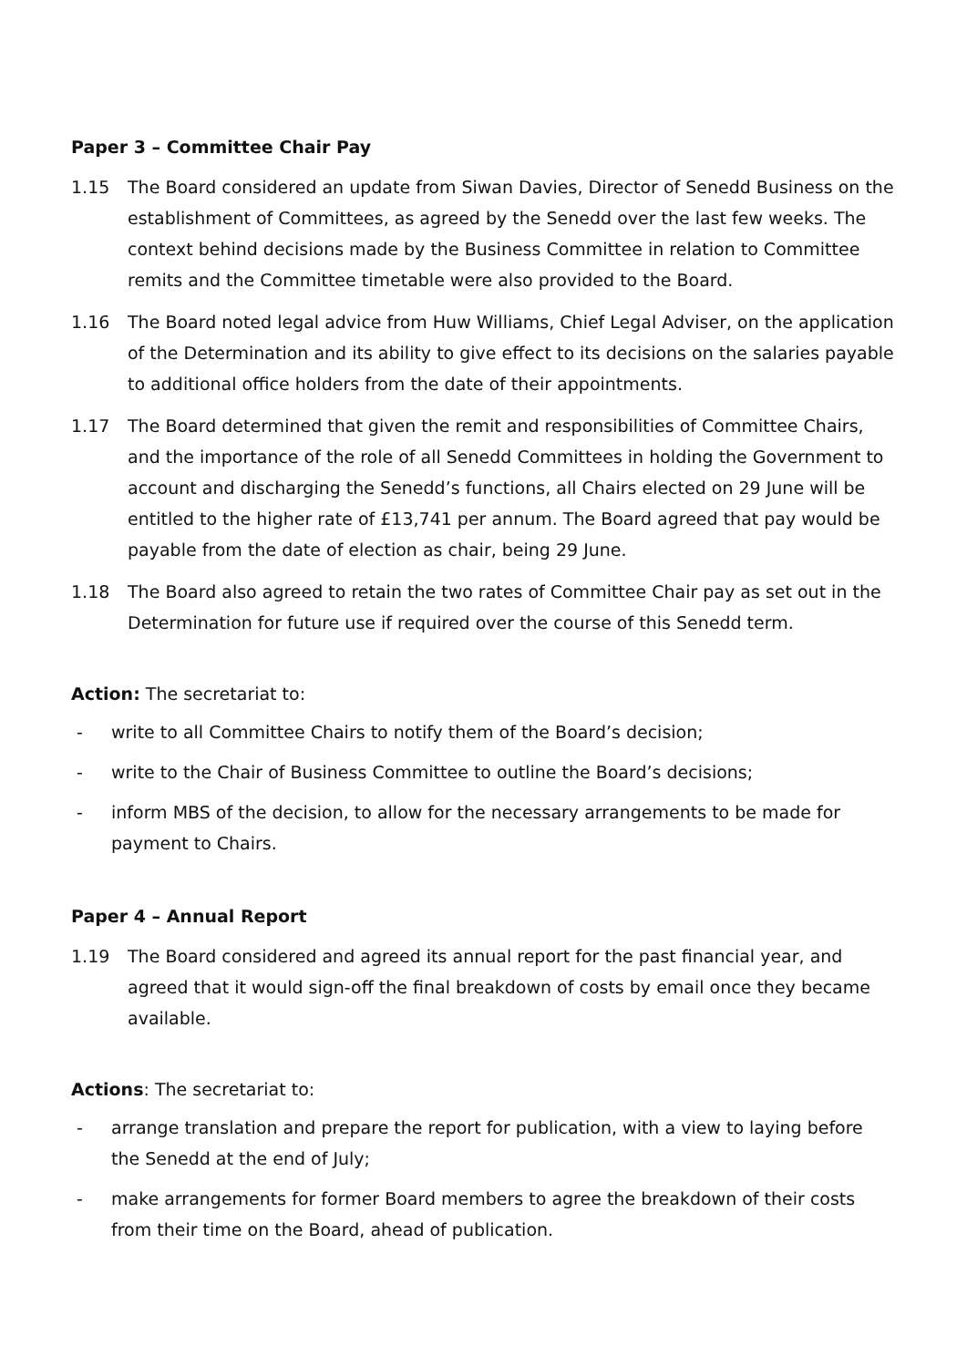Paper 3 – Committee Chair Pay
1.15 The Board considered an update from Siwan Davies, Director of Senedd Business on the establishment of Committees, as agreed by the Senedd over the last few weeks. The context behind decisions made by the Business Committee in relation to Committee remits and the Committee timetable were also provided to the Board.
1.16 The Board noted legal advice from Huw Williams, Chief Legal Adviser, on the application of the Determination and its ability to give effect to its decisions on the salaries payable to additional office holders from the date of their appointments.
1.17 The Board determined that given the remit and responsibilities of Committee Chairs, and the importance of the role of all Senedd Committees in holding the Government to account and discharging the Senedd’s functions, all Chairs elected on 29 June will be entitled to the higher rate of £13,741 per annum. The Board agreed that pay would be payable from the date of election as chair, being 29 June.
1.18 The Board also agreed to retain the two rates of Committee Chair pay as set out in the Determination for future use if required over the course of this Senedd term.
Action: The secretariat to:
- write to all Committee Chairs to notify them of the Board’s decision;
- write to the Chair of Business Committee to outline the Board’s decisions;
- inform MBS of the decision, to allow for the necessary arrangements to be made for payment to Chairs.
Paper 4 – Annual Report
1.19 The Board considered and agreed its annual report for the past financial year, and agreed that it would sign-off the final breakdown of costs by email once they became available.
Actions: The secretariat to:
- arrange translation and prepare the report for publication, with a view to laying before the Senedd at the end of July;
- make arrangements for former Board members to agree the breakdown of their costs from their time on the Board, ahead of publication.